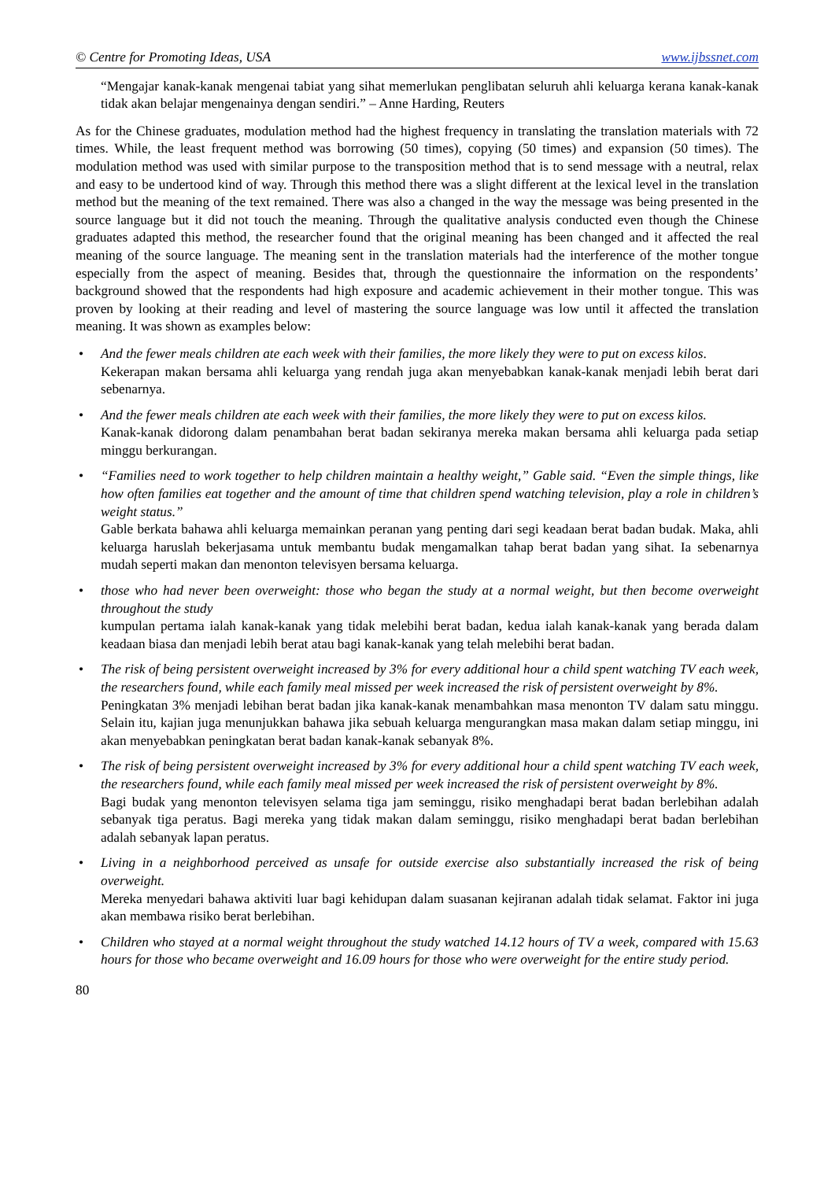© Centre for Promoting Ideas, USA www.ijbssnet.com
“Mengajar kanak-kanak mengenai tabiat yang sihat memerlukan penglibatan seluruh ahli keluarga kerana kanak-kanak tidak akan belajar mengenainya dengan sendiri.” – Anne Harding, Reuters
As for the Chinese graduates, modulation method had the highest frequency in translating the translation materials with 72 times. While, the least frequent method was borrowing (50 times), copying (50 times) and expansion (50 times). The modulation method was used with similar purpose to the transposition method that is to send message with a neutral, relax and easy to be undertood kind of way. Through this method there was a slight different at the lexical level in the translation method but the meaning of the text remained. There was also a changed in the way the message was being presented in the source language but it did not touch the meaning. Through the qualitative analysis conducted even though the Chinese graduates adapted this method, the researcher found that the original meaning has been changed and it affected the real meaning of the source language. The meaning sent in the translation materials had the interference of the mother tongue especially from the aspect of meaning. Besides that, through the questionnaire the information on the respondents’ background showed that the respondents had high exposure and academic achievement in their mother tongue. This was proven by looking at their reading and level of mastering the source language was low until it affected the translation meaning. It was shown as examples below:
• And the fewer meals children ate each week with their families, the more likely they were to put on excess kilos.
Kekerapan makan bersama ahli keluarga yang rendah juga akan menyebabkan kanak-kanak menjadi lebih berat dari sebenarnya.
• And the fewer meals children ate each week with their families, the more likely they were to put on excess kilos.
Kanak-kanak didorong dalam penambahan berat badan sekiranya mereka makan bersama ahli keluarga pada setiap minggu berkurangan.
• “Families need to work together to help children maintain a healthy weight,” Gable said. “Even the simple things, like how often families eat together and the amount of time that children spend watching television, play a role in children’s weight status.”
Gable berkata bahawa ahli keluarga memainkan peranan yang penting dari segi keadaan berat badan budak. Maka, ahli keluarga haruslah bekerjasama untuk membantu budak mengamalkan tahap berat badan yang sihat. Ia sebenarnya mudah seperti makan dan menonton televisyen bersama keluarga.
• those who had never been overweight: those who began the study at a normal weight, but then become overweight throughout the study
kumpulan pertama ialah kanak-kanak yang tidak melebihi berat badan, kedua ialah kanak-kanak yang berada dalam keadaan biasa dan menjadi lebih berat atau bagi kanak-kanak yang telah melebihi berat badan.
• The risk of being persistent overweight increased by 3% for every additional hour a child spent watching TV each week, the researchers found, while each family meal missed per week increased the risk of persistent overweight by 8%.
Peningkatan 3% menjadi lebihan berat badan jika kanak-kanak menambahkan masa menonton TV dalam satu minggu. Selain itu, kajian juga menunjukkan bahawa jika sebuah keluarga mengurangkan masa makan dalam setiap minggu, ini akan menyebabkan peningkatan berat badan kanak-kanak sebanyak 8%.
• The risk of being persistent overweight increased by 3% for every additional hour a child spent watching TV each week, the researchers found, while each family meal missed per week increased the risk of persistent overweight by 8%.
Bagi budak yang menonton televisyen selama tiga jam seminggu, risiko menghadapi berat badan berlebihan adalah sebanyak tiga peratus. Bagi mereka yang tidak makan dalam seminggu, risiko menghadapi berat badan berlebihan adalah sebanyak lapan peratus.
• Living in a neighborhood perceived as unsafe for outside exercise also substantially increased the risk of being overweight.
Mereka menyedari bahawa aktiviti luar bagi kehidupan dalam suasanan kejiranan adalah tidak selamat. Faktor ini juga akan membawa risiko berat berlebihan.
• Children who stayed at a normal weight throughout the study watched 14.12 hours of TV a week, compared with 15.63 hours for those who became overweight and 16.09 hours for those who were overweight for the entire study period.
80